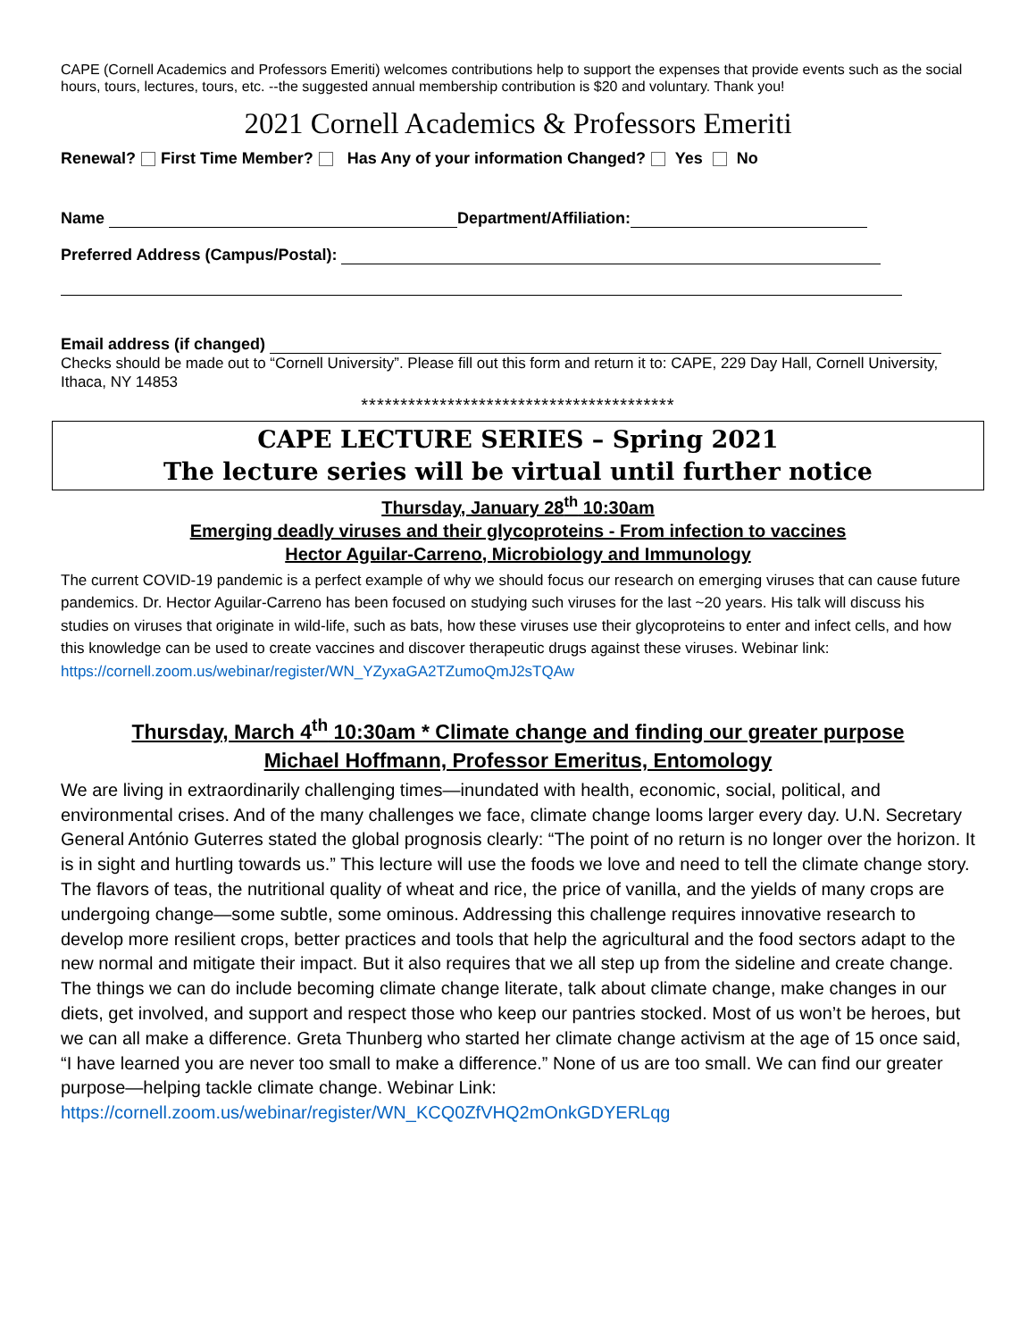CAPE (Cornell Academics and Professors Emeriti) welcomes contributions help to support the expenses that provide events such as the social hours, tours, lectures, tours, etc. --the suggested annual membership contribution is $20 and voluntary. Thank you!
2021 Cornell Academics & Professors Emeriti
Renewal? First Time Member? Has Any of your information Changed? Yes No
Name Department/Affiliation:
Preferred Address (Campus/Postal):
Email address (if changed)
Checks should be made out to “Cornell University”. Please fill out this form and return it to: CAPE, 229 Day Hall, Cornell University, Ithaca, NY 14853
****************************************
CAPE LECTURE SERIES – Spring 2021
The lecture series will be virtual until further notice
Thursday, January 28<sup>th</sup> 10:30am
Emerging deadly viruses and their glycoproteins - From infection to vaccines
Hector Aguilar-Carreno, Microbiology and Immunology
The current COVID-19 pandemic is a perfect example of why we should focus our research on emerging viruses that can cause future pandemics. Dr. Hector Aguilar-Carreno has been focused on studying such viruses for the last ~20 years. His talk will discuss his studies on viruses that originate in wild-life, such as bats, how these viruses use their glycoproteins to enter and infect cells, and how this knowledge can be used to create vaccines and discover therapeutic drugs against these viruses. Webinar link: https://cornell.zoom.us/webinar/register/WN_YZyxaGA2TZumoQmJ2sTQAw
Thursday, March 4<sup>th</sup> 10:30am * Climate change and finding our greater purpose
Michael Hoffmann, Professor Emeritus, Entomology
We are living in extraordinarily challenging times—inundated with health, economic, social, political, and environmental crises. And of the many challenges we face, climate change looms larger every day. U.N. Secretary General António Guterres stated the global prognosis clearly: “The point of no return is no longer over the horizon. It is in sight and hurtling towards us.” This lecture will use the foods we love and need to tell the climate change story. The flavors of teas, the nutritional quality of wheat and rice, the price of vanilla, and the yields of many crops are undergoing change—some subtle, some ominous. Addressing this challenge requires innovative research to develop more resilient crops, better practices and tools that help the agricultural and the food sectors adapt to the new normal and mitigate their impact. But it also requires that we all step up from the sideline and create change. The things we can do include becoming climate change literate, talk about climate change, make changes in our diets, get involved, and support and respect those who keep our pantries stocked. Most of us won’t be heroes, but we can all make a difference. Greta Thunberg who started her climate change activism at the age of 15 once said, “I have learned you are never too small to make a difference.” None of us are too small. We can find our greater purpose—helping tackle climate change. Webinar Link: https://cornell.zoom.us/webinar/register/WN_KCQ0ZfVHQ2mOnkGDYERLqg